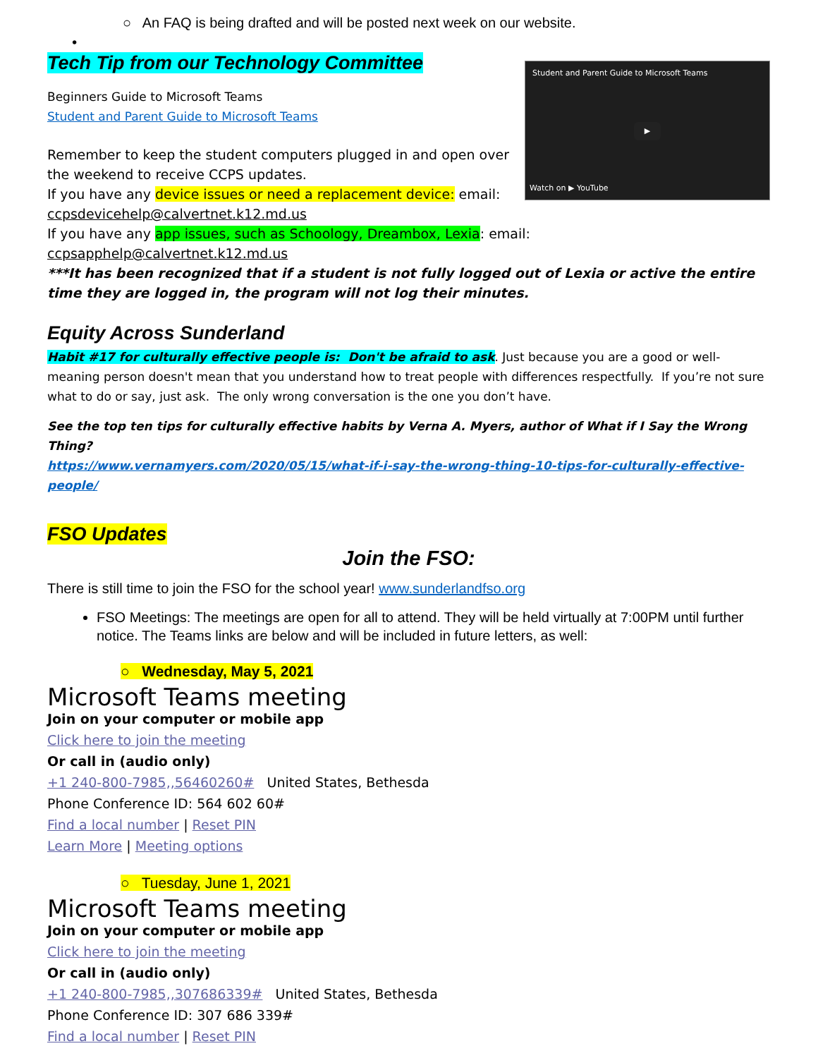○ An FAQ is being drafted and will be posted next week on our website.
•
Student and Parent Guide to Microsoft Teams
▶
Watch on ▶ YouTube
Tech Tip from our Technology Committee
Beginners Guide to Microsoft Teams
Student and Parent Guide to Microsoft Teams
Remember to keep the student computers plugged in and open over the weekend to receive CCPS updates.
If you have any device issues or need a replacement device: email: ccpsdevicehelp@calvertnet.k12.md.us
If you have any app issues, such as Schoology, Dreambox, Lexia: email: ccpsapphelp@calvertnet.k12.md.us
***It has been recognized that if a student is not fully logged out of Lexia or active the entire time they are logged in, the program will not log their minutes.
Equity Across Sunderland
Habit #17 for culturally effective people is: Don't be afraid to ask. Just because you are a good or well-meaning person doesn't mean that you understand how to treat people with differences respectfully. If you’re not sure what to do or say, just ask. The only wrong conversation is the one you don’t have.
See the top ten tips for culturally effective habits by Verna A. Myers, author of What if I Say the Wrong Thing?
https://www.vernamyers.com/2020/05/15/what-if-i-say-the-wrong-thing-10-tips-for-culturally-effective-people/
FSO Updates
Join the FSO:
There is still time to join the FSO for the school year! www.sunderlandfso.org
FSO Meetings: The meetings are open for all to attend. They will be held virtually at 7:00PM until further notice. The Teams links are below and will be included in future letters, as well:
○ Wednesday, May 5, 2021
Microsoft Teams meeting
Join on your computer or mobile app
Click here to join the meeting
Or call in (audio only)
+1 240-800-7985,,56460260# United States, Bethesda
Phone Conference ID: 564 602 60#
Find a local number | Reset PIN
Learn More | Meeting options
○ Tuesday, June 1, 2021
Microsoft Teams meeting
Join on your computer or mobile app
Click here to join the meeting
Or call in (audio only)
+1 240-800-7985,,307686339# United States, Bethesda
Phone Conference ID: 307 686 339#
Find a local number | Reset PIN